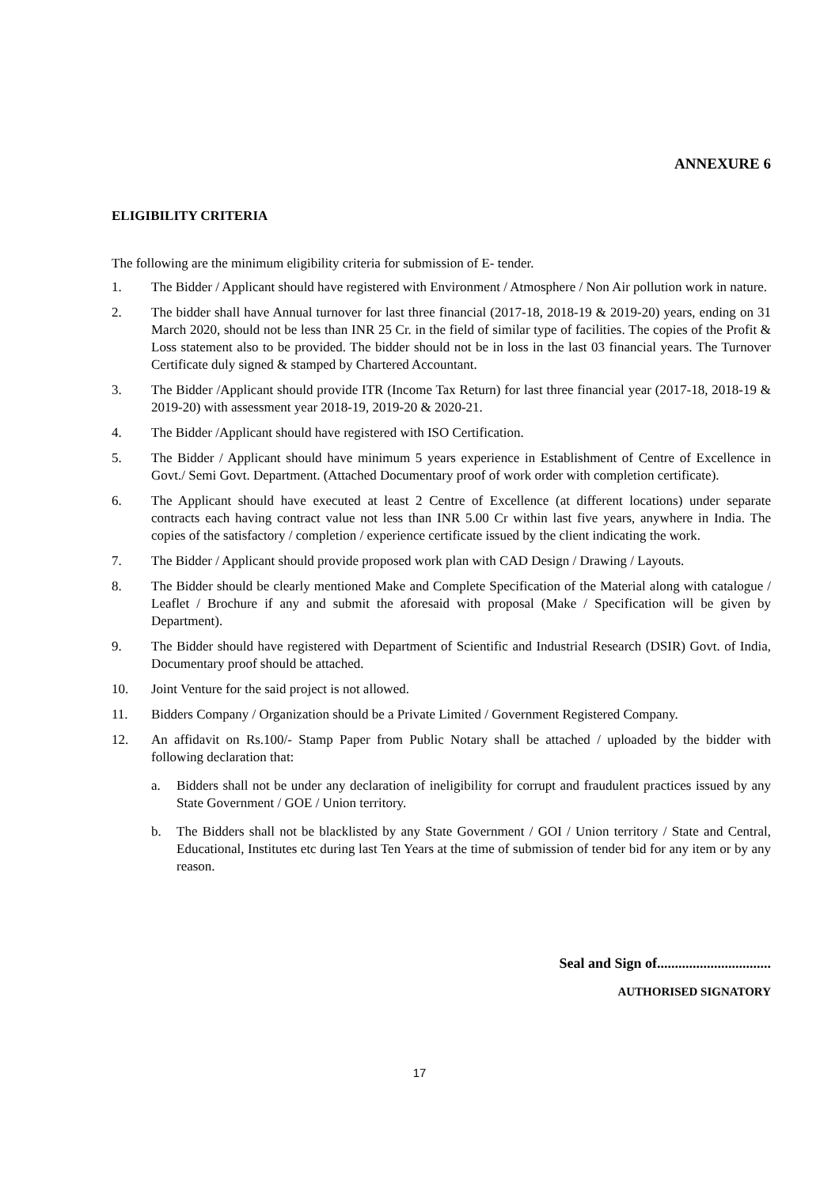ANNEXURE 6
ELIGIBILITY CRITERIA
The following are the minimum eligibility criteria for submission of E- tender.
1. The Bidder / Applicant should have registered with Environment / Atmosphere / Non Air pollution work in nature.
2. The bidder shall have Annual turnover for last three financial (2017-18, 2018-19 & 2019-20) years, ending on 31 March 2020, should not be less than INR 25 Cr. in the field of similar type of facilities. The copies of the Profit & Loss statement also to be provided. The bidder should not be in loss in the last 03 financial years. The Turnover Certificate duly signed & stamped by Chartered Accountant.
3. The Bidder /Applicant should provide ITR (Income Tax Return) for last three financial year (2017-18, 2018-19 & 2019-20) with assessment year 2018-19, 2019-20 & 2020-21.
4. The Bidder /Applicant should have registered with ISO Certification.
5. The Bidder / Applicant should have minimum 5 years experience in Establishment of Centre of Excellence in Govt./ Semi Govt. Department. (Attached Documentary proof of work order with completion certificate).
6. The Applicant should have executed at least 2 Centre of Excellence (at different locations) under separate contracts each having contract value not less than INR 5.00 Cr within last five years, anywhere in India. The copies of the satisfactory / completion / experience certificate issued by the client indicating the work.
7. The Bidder / Applicant should provide proposed work plan with CAD Design / Drawing / Layouts.
8. The Bidder should be clearly mentioned Make and Complete Specification of the Material along with catalogue / Leaflet / Brochure if any and submit the aforesaid with proposal (Make / Specification will be given by Department).
9. The Bidder should have registered with Department of Scientific and Industrial Research (DSIR) Govt. of India, Documentary proof should be attached.
10. Joint Venture for the said project is not allowed.
11. Bidders Company / Organization should be a Private Limited / Government Registered Company.
12. An affidavit on Rs.100/- Stamp Paper from Public Notary shall be attached / uploaded by the bidder with following declaration that:
a. Bidders shall not be under any declaration of ineligibility for corrupt and fraudulent practices issued by any State Government / GOE / Union territory.
b. The Bidders shall not be blacklisted by any State Government / GOI / Union territory / State and Central, Educational, Institutes etc during last Ten Years at the time of submission of tender bid for any item or by any reason.
Seal and Sign of................................
AUTHORISED SIGNATORY
17